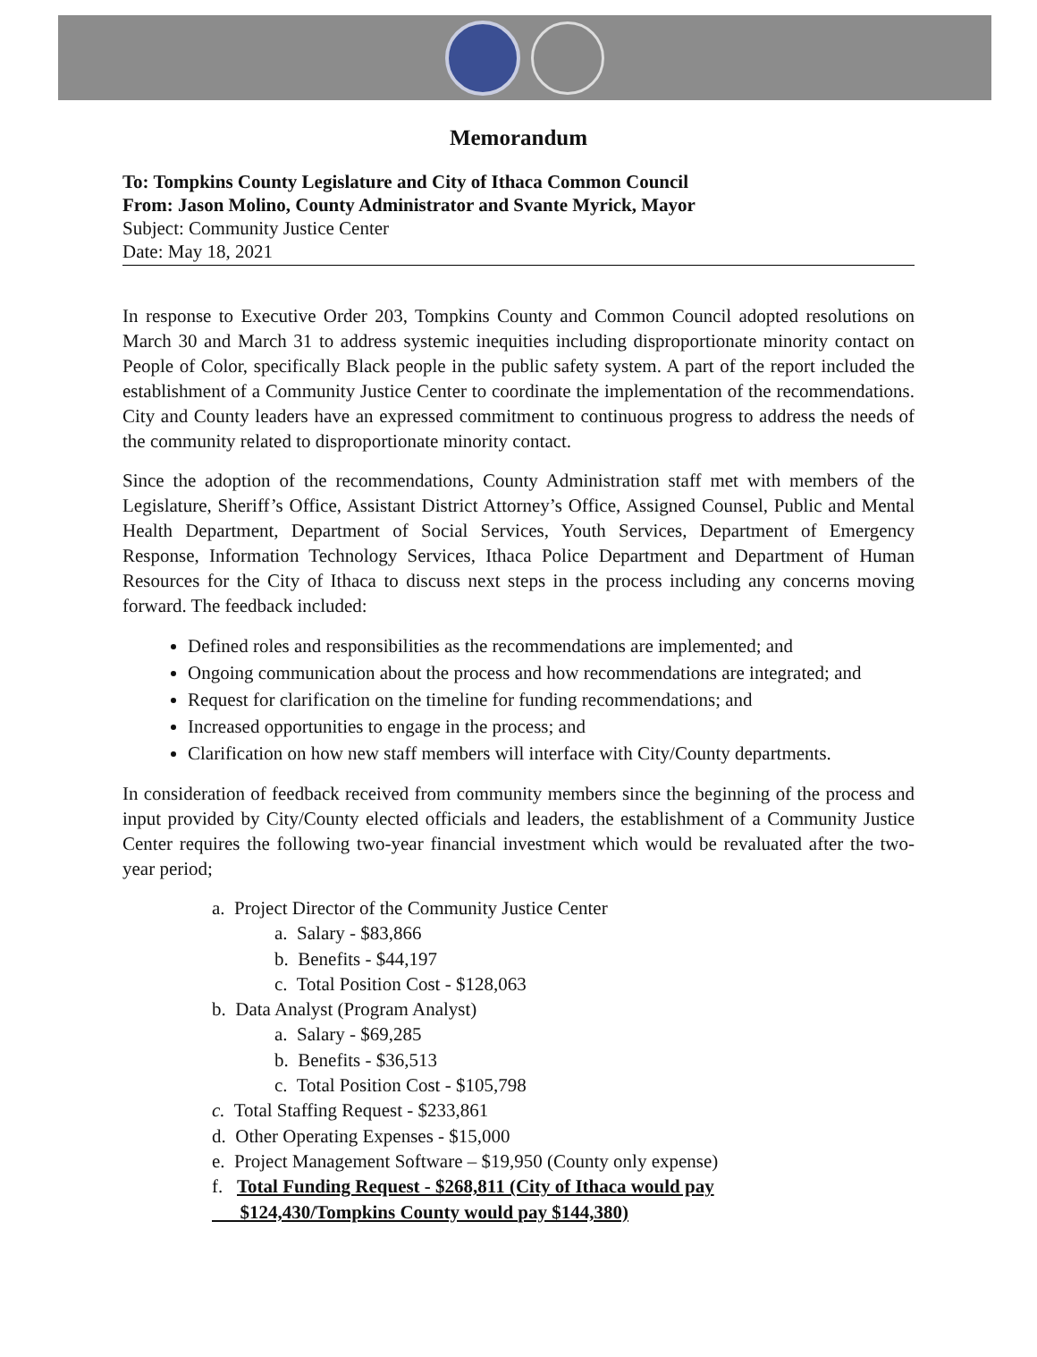Memorandum
To: Tompkins County Legislature and City of Ithaca Common Council
From: Jason Molino, County Administrator and Svante Myrick, Mayor
Subject: Community Justice Center
Date: May 18, 2021
In response to Executive Order 203, Tompkins County and Common Council adopted resolutions on March 30 and March 31 to address systemic inequities including disproportionate minority contact on People of Color, specifically Black people in the public safety system. A part of the report included the establishment of a Community Justice Center to coordinate the implementation of the recommendations. City and County leaders have an expressed commitment to continuous progress to address the needs of the community related to disproportionate minority contact.
Since the adoption of the recommendations, County Administration staff met with members of the Legislature, Sheriff’s Office, Assistant District Attorney’s Office, Assigned Counsel, Public and Mental Health Department, Department of Social Services, Youth Services, Department of Emergency Response, Information Technology Services, Ithaca Police Department and Department of Human Resources for the City of Ithaca to discuss next steps in the process including any concerns moving forward. The feedback included:
Defined roles and responsibilities as the recommendations are implemented; and
Ongoing communication about the process and how recommendations are integrated; and
Request for clarification on the timeline for funding recommendations; and
Increased opportunities to engage in the process; and
Clarification on how new staff members will interface with City/County departments.
In consideration of feedback received from community members since the beginning of the process and input provided by City/County elected officials and leaders, the establishment of a Community Justice Center requires the following two-year financial investment which would be revaluated after the two-year period;
a. Project Director of the Community Justice Center
a. Salary - $83,866
b. Benefits - $44,197
c. Total Position Cost - $128,063
b. Data Analyst (Program Analyst)
a. Salary - $69,285
b. Benefits - $36,513
c. Total Position Cost - $105,798
c. Total Staffing Request - $233,861
d. Other Operating Expenses - $15,000
e. Project Management Software – $19,950 (County only expense)
f. Total Funding Request - $268,811 (City of Ithaca would pay
$124,430/Tompkins County would pay $144,380)